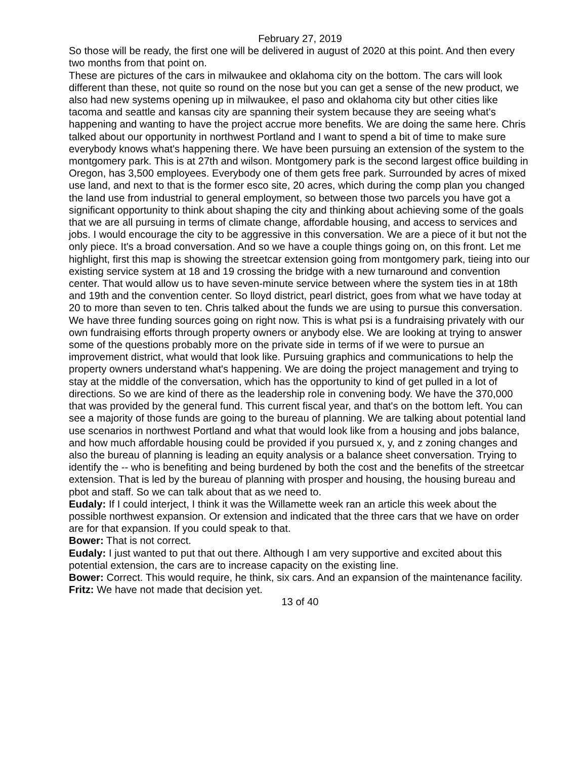February 27, 2019
So those will be ready, the first one will be delivered in august of 2020 at this point. And then every two months from that point on.
These are pictures of the cars in milwaukee and oklahoma city on the bottom. The cars will look different than these, not quite so round on the nose but you can get a sense of the new product, we also had new systems opening up in milwaukee, el paso and oklahoma city but other cities like tacoma and seattle and kansas city are spanning their system because they are seeing what's happening and wanting to have the project accrue more benefits. We are doing the same here. Chris talked about our opportunity in northwest Portland and I want to spend a bit of time to make sure everybody knows what's happening there. We have been pursuing an extension of the system to the montgomery park. This is at 27th and wilson. Montgomery park is the second largest office building in Oregon, has 3,500 employees. Everybody one of them gets free park. Surrounded by acres of mixed use land, and next to that is the former esco site, 20 acres, which during the comp plan you changed the land use from industrial to general employment, so between those two parcels you have got a significant opportunity to think about shaping the city and thinking about achieving some of the goals that we are all pursuing in terms of climate change, affordable housing, and access to services and jobs. I would encourage the city to be aggressive in this conversation. We are a piece of it but not the only piece. It's a broad conversation. And so we have a couple things going on, on this front. Let me highlight, first this map is showing the streetcar extension going from montgomery park, tieing into our existing service system at 18 and 19 crossing the bridge with a new turnaround and convention center. That would allow us to have seven-minute service between where the system ties in at 18th and 19th and the convention center. So lloyd district, pearl district, goes from what we have today at 20 to more than seven to ten. Chris talked about the funds we are using to pursue this conversation. We have three funding sources going on right now. This is what psi is a fundraising privately with our own fundraising efforts through property owners or anybody else. We are looking at trying to answer some of the questions probably more on the private side in terms of if we were to pursue an improvement district, what would that look like. Pursuing graphics and communications to help the property owners understand what's happening. We are doing the project management and trying to stay at the middle of the conversation, which has the opportunity to kind of get pulled in a lot of directions. So we are kind of there as the leadership role in convening body. We have the 370,000 that was provided by the general fund. This current fiscal year, and that's on the bottom left. You can see a majority of those funds are going to the bureau of planning. We are talking about potential land use scenarios in northwest Portland and what that would look like from a housing and jobs balance, and how much affordable housing could be provided if you pursued x, y, and z zoning changes and also the bureau of planning is leading an equity analysis or a balance sheet conversation. Trying to identify the -- who is benefiting and being burdened by both the cost and the benefits of the streetcar extension. That is led by the bureau of planning with prosper and housing, the housing bureau and pbot and staff. So we can talk about that as we need to.
Eudaly: If I could interject, I think it was the Willamette week ran an article this week about the possible northwest expansion. Or extension and indicated that the three cars that we have on order are for that expansion. If you could speak to that.
Bower: That is not correct.
Eudaly: I just wanted to put that out there. Although I am very supportive and excited about this potential extension, the cars are to increase capacity on the existing line.
Bower: Correct. This would require, he think, six cars. And an expansion of the maintenance facility.
Fritz: We have not made that decision yet.
13 of 40